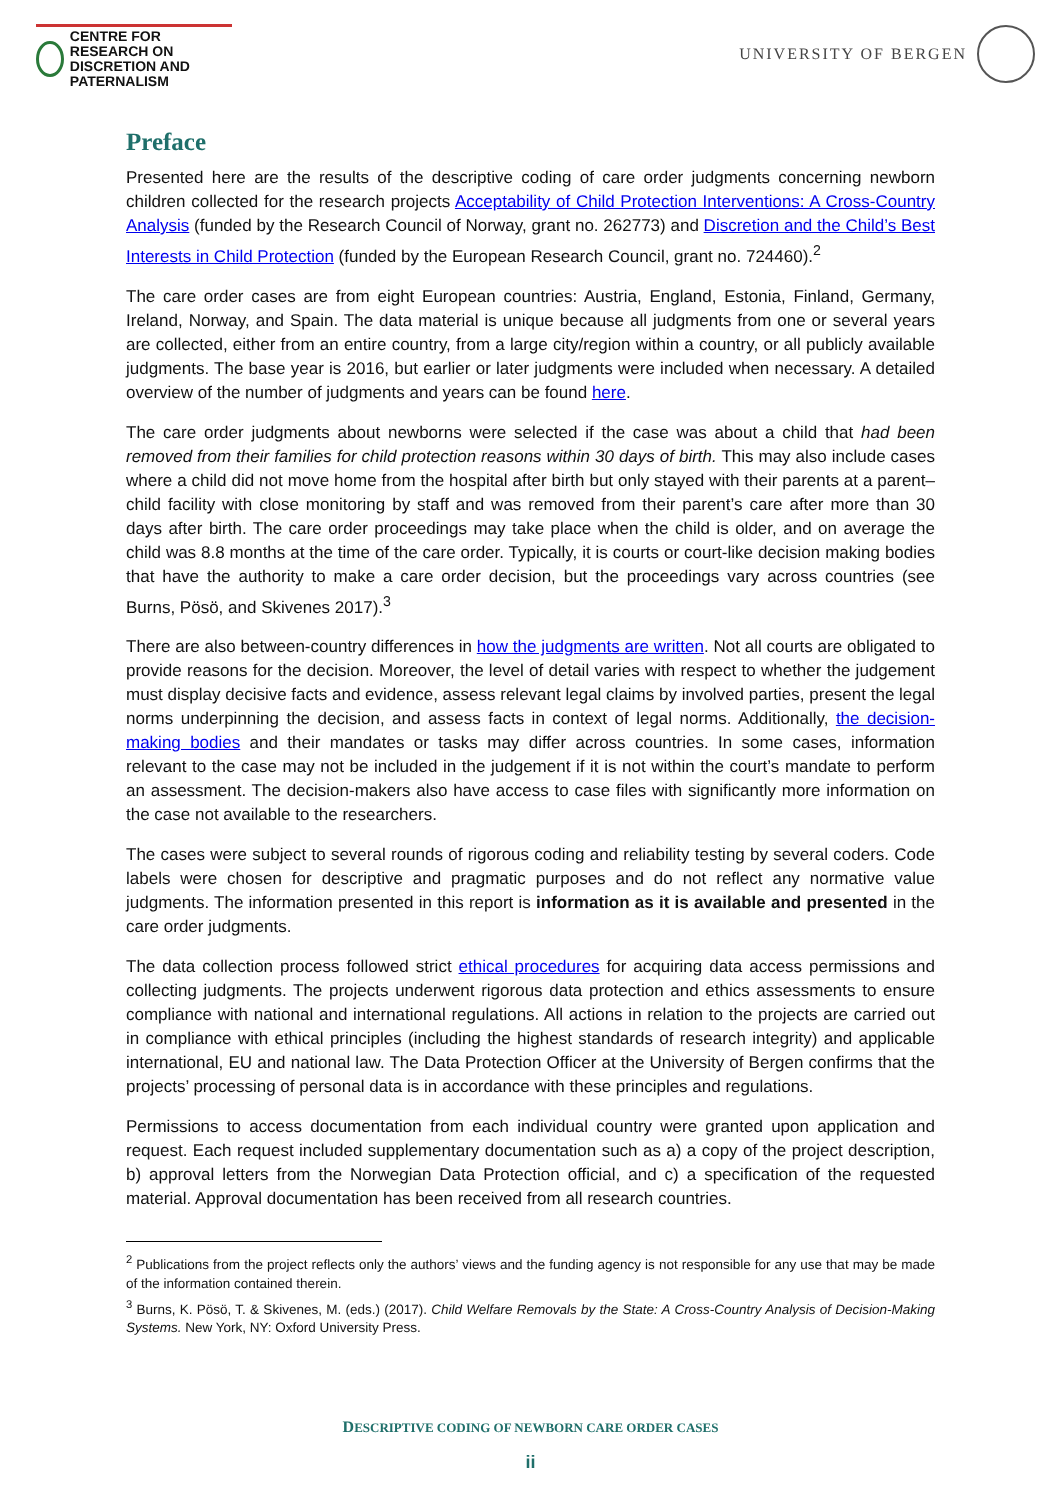CENTRE FOR RESEARCH ON
DISCRETION AND PATERNALISM
UNIVERSITY OF BERGEN
Preface
Presented here are the results of the descriptive coding of care order judgments concerning newborn children collected for the research projects Acceptability of Child Protection Interventions: A Cross-Country Analysis (funded by the Research Council of Norway, grant no. 262773) and Discretion and the Child’s Best Interests in Child Protection (funded by the European Research Council, grant no. 724460).<sup>2</sup>
The care order cases are from eight European countries: Austria, England, Estonia, Finland, Germany, Ireland, Norway, and Spain. The data material is unique because all judgments from one or several years are collected, either from an entire country, from a large city/region within a country, or all publicly available judgments. The base year is 2016, but earlier or later judgments were included when necessary. A detailed overview of the number of judgments and years can be found here.
The care order judgments about newborns were selected if the case was about a child that had been removed from their families for child protection reasons within 30 days of birth. This may also include cases where a child did not move home from the hospital after birth but only stayed with their parents at a parent–child facility with close monitoring by staff and was removed from their parent’s care after more than 30 days after birth. The care order proceedings may take place when the child is older, and on average the child was 8.8 months at the time of the care order. Typically, it is courts or court-like decision making bodies that have the authority to make a care order decision, but the proceedings vary across countries (see Burns, Pösö, and Skivenes 2017).<sup>3</sup>
There are also between-country differences in how the judgments are written. Not all courts are obligated to provide reasons for the decision. Moreover, the level of detail varies with respect to whether the judgement must display decisive facts and evidence, assess relevant legal claims by involved parties, present the legal norms underpinning the decision, and assess facts in context of legal norms. Additionally, the decision-making bodies and their mandates or tasks may differ across countries. In some cases, information relevant to the case may not be included in the judgement if it is not within the court’s mandate to perform an assessment. The decision-makers also have access to case files with significantly more information on the case not available to the researchers.
The cases were subject to several rounds of rigorous coding and reliability testing by several coders. Code labels were chosen for descriptive and pragmatic purposes and do not reflect any normative value judgments. The information presented in this report is information as it is available and presented in the care order judgments.
The data collection process followed strict ethical procedures for acquiring data access permissions and collecting judgments. The projects underwent rigorous data protection and ethics assessments to ensure compliance with national and international regulations. All actions in relation to the projects are carried out in compliance with ethical principles (including the highest standards of research integrity) and applicable international, EU and national law. The Data Protection Officer at the University of Bergen confirms that the projects’ processing of personal data is in accordance with these principles and regulations.
Permissions to access documentation from each individual country were granted upon application and request. Each request included supplementary documentation such as a) a copy of the project description, b) approval letters from the Norwegian Data Protection official, and c) a specification of the requested material. Approval documentation has been received from all research countries.
<sup>2</sup> Publications from the project reflects only the authors’ views and the funding agency is not responsible for any use that may be made of the information contained therein.
<sup>3</sup> Burns, K. Pösö, T. & Skivenes, M. (eds.) (2017). Child Welfare Removals by the State: A Cross-Country Analysis of Decision-Making Systems. New York, NY: Oxford University Press.
DESCRIPTIVE CODING OF NEWBORN CARE ORDER CASES
ii